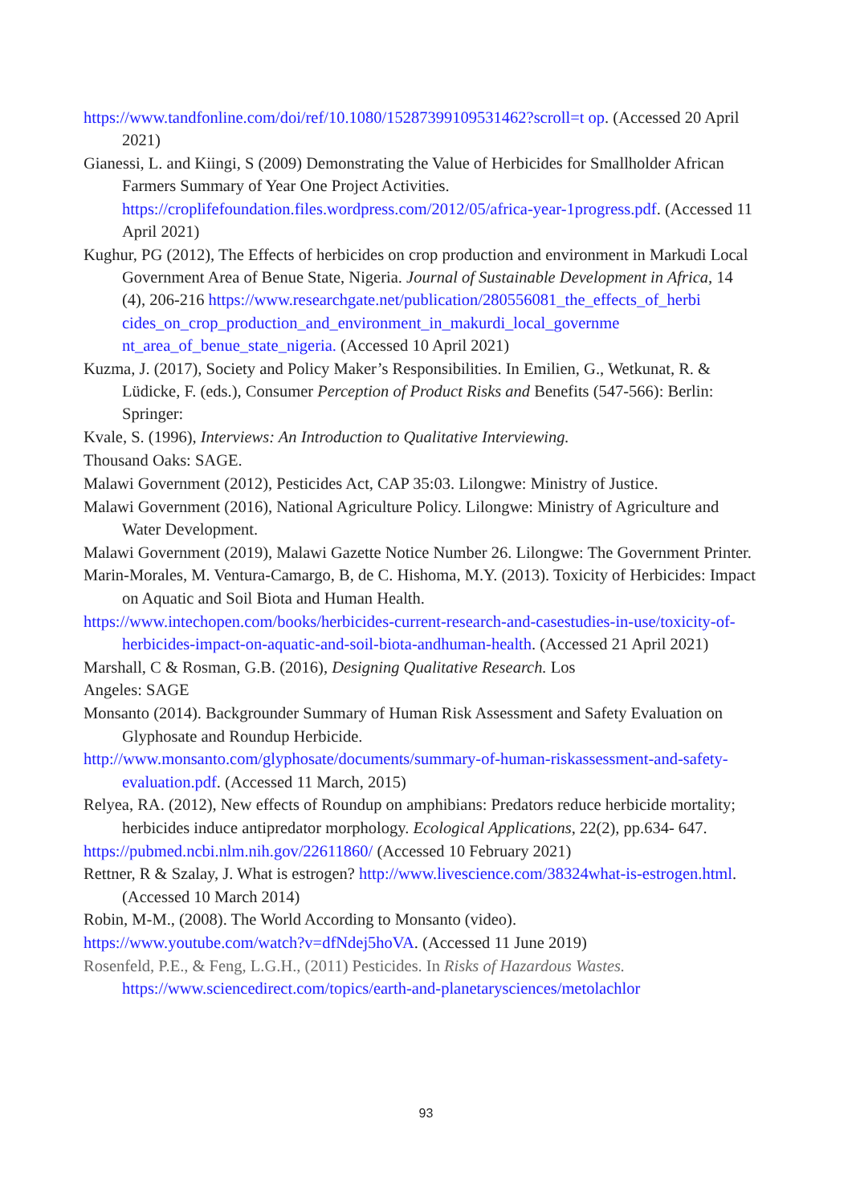https://www.tandfonline.com/doi/ref/10.1080/15287399109531462?scroll=t op. (Accessed 20 April 2021)
Gianessi, L. and Kiingi, S (2009) Demonstrating the Value of Herbicides for Smallholder African Farmers Summary of Year One Project Activities. https://croplifefoundation.files.wordpress.com/2012/05/africa-year-1progress.pdf. (Accessed 11 April 2021)
Kughur, PG (2012), The Effects of herbicides on crop production and environment in Markudi Local Government Area of Benue State, Nigeria. Journal of Sustainable Development in Africa, 14 (4), 206-216 https://www.researchgate.net/publication/280556081_the_effects_of_herbi cides_on_crop_production_and_environment_in_makurdi_local_governme nt_area_of_benue_state_nigeria. (Accessed 10 April 2021)
Kuzma, J. (2017), Society and Policy Maker’s Responsibilities. In Emilien, G., Wetkunat, R. & Lüdicke, F. (eds.), Consumer Perception of Product Risks and Benefits (547-566): Berlin: Springer:
Kvale, S. (1996), Interviews: An Introduction to Qualitative Interviewing.
Thousand Oaks: SAGE.
Malawi Government (2012), Pesticides Act, CAP 35:03. Lilongwe: Ministry of Justice.
Malawi Government (2016), National Agriculture Policy. Lilongwe: Ministry of Agriculture and Water Development.
Malawi Government (2019), Malawi Gazette Notice Number 26. Lilongwe: The Government Printer.
Marin-Morales, M. Ventura-Camargo, B, de C. Hishoma, M.Y. (2013). Toxicity of Herbicides: Impact on Aquatic and Soil Biota and Human Health.
https://www.intechopen.com/books/herbicides-current-research-and-casestudies-in-use/toxicity-of-herbicides-impact-on-aquatic-and-soil-biota-andhuman-health. (Accessed 21 April 2021)
Marshall, C & Rosman, G.B. (2016), Designing Qualitative Research. Los
Angeles: SAGE
Monsanto (2014). Backgrounder Summary of Human Risk Assessment and Safety Evaluation on Glyphosate and Roundup Herbicide.
http://www.monsanto.com/glyphosate/documents/summary-of-human-riskassessment-and-safety-evaluation.pdf. (Accessed 11 March, 2015)
Relyea, RA. (2012), New effects of Roundup on amphibians: Predators reduce herbicide mortality; herbicides induce antipredator morphology. Ecological Applications, 22(2), pp.634- 647.
https://pubmed.ncbi.nlm.nih.gov/22611860/ (Accessed 10 February 2021)
Rettner, R & Szalay, J. What is estrogen? http://www.livescience.com/38324what-is-estrogen.html. (Accessed 10 March 2014)
Robin, M-M., (2008). The World According to Monsanto (video).
https://www.youtube.com/watch?v=dfNdej5hoVA. (Accessed 11 June 2019)
Rosenfeld, P.E., & Feng, L.G.H., (2011) Pesticides. In Risks of Hazardous Wastes. https://www.sciencedirect.com/topics/earth-and-planetarysciences/metolachlor
93